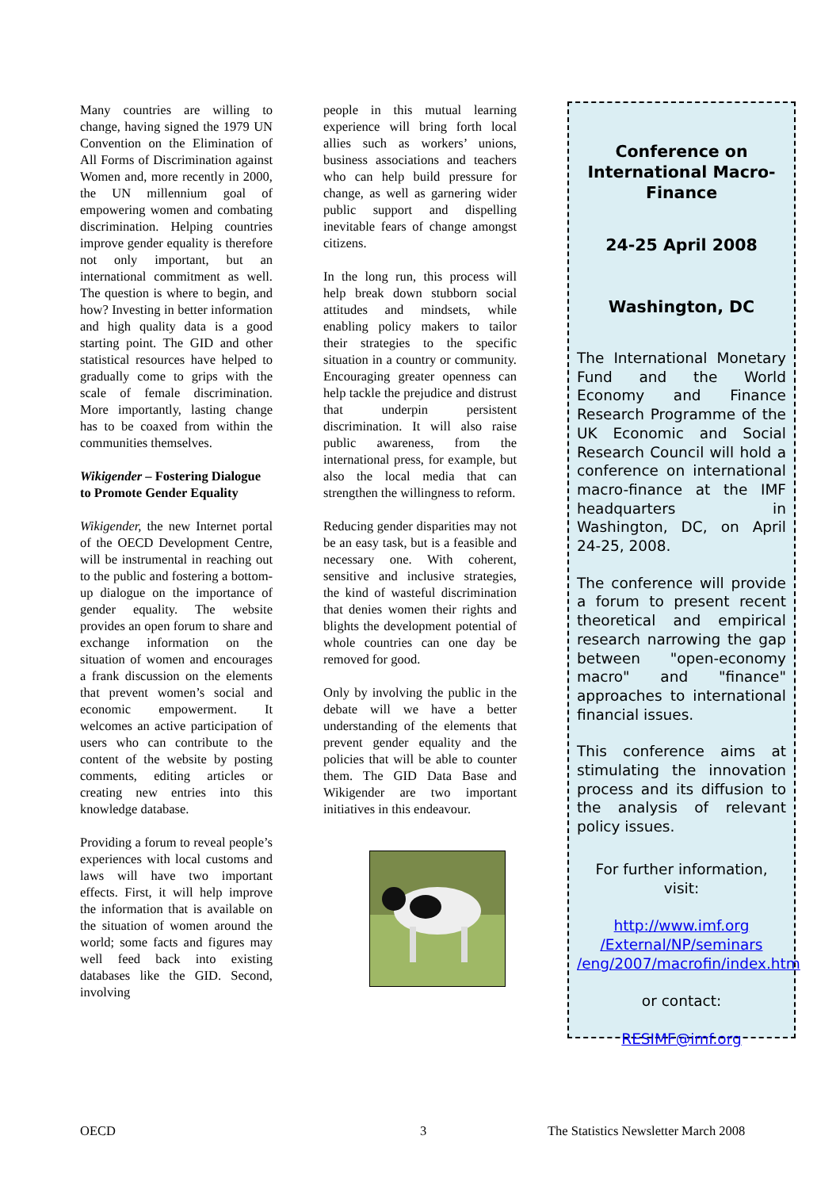Many countries are willing to change, having signed the 1979 UN Convention on the Elimination of All Forms of Discrimination against Women and, more recently in 2000, the UN millennium goal of empowering women and combating discrimination. Helping countries improve gender equality is therefore not only important, but an international commitment as well. The question is where to begin, and how? Investing in better information and high quality data is a good starting point. The GID and other statistical resources have helped to gradually come to grips with the scale of female discrimination. More importantly, lasting change has to be coaxed from within the communities themselves.
Wikigender – Fostering Dialogue to Promote Gender Equality
Wikigender, the new Internet portal of the OECD Development Centre, will be instrumental in reaching out to the public and fostering a bottom-up dialogue on the importance of gender equality. The website provides an open forum to share and exchange information on the situation of women and encourages a frank discussion on the elements that prevent women’s social and economic empowerment. It welcomes an active participation of users who can contribute to the content of the website by posting comments, editing articles or creating new entries into this knowledge database.
Providing a forum to reveal people’s experiences with local customs and laws will have two important effects. First, it will help improve the information that is available on the situation of women around the world; some facts and figures may well feed back into existing databases like the GID. Second, involving
people in this mutual learning experience will bring forth local allies such as workers’ unions, business associations and teachers who can help build pressure for change, as well as garnering wider public support and dispelling inevitable fears of change amongst citizens.
In the long run, this process will help break down stubborn social attitudes and mindsets, while enabling policy makers to tailor their strategies to the specific situation in a country or community. Encouraging greater openness can help tackle the prejudice and distrust that underpin persistent discrimination. It will also raise public awareness, from the international press, for example, but also the local media that can strengthen the willingness to reform.
Reducing gender disparities may not be an easy task, but is a feasible and necessary one. With coherent, sensitive and inclusive strategies, the kind of wasteful discrimination that denies women their rights and blights the development potential of whole countries can one day be removed for good.
Only by involving the public in the debate will we have a better understanding of the elements that prevent gender equality and the policies that will be able to counter them. The GID Data Base and Wikigender are two important initiatives in this endeavour.
Conference on International Macro-Finance
24-25 April 2008
Washington, DC
The International Monetary Fund and the World Economy and Finance Research Programme of the UK Economic and Social Research Council will hold a conference on international macro-finance at the IMF headquarters in Washington, DC, on April 24-25, 2008.
The conference will provide a forum to present recent theoretical and empirical research narrowing the gap between "open-economy macro" and "finance" approaches to international financial issues.
This conference aims at stimulating the innovation process and its diffusion to the analysis of relevant policy issues.
For further information, visit:
http://www.imf.org /External/NP/seminars /eng/2007/macrofin/index.htm
or contact:
RESIMF@imf.org
OECD 3
The Statistics Newsletter March 2008